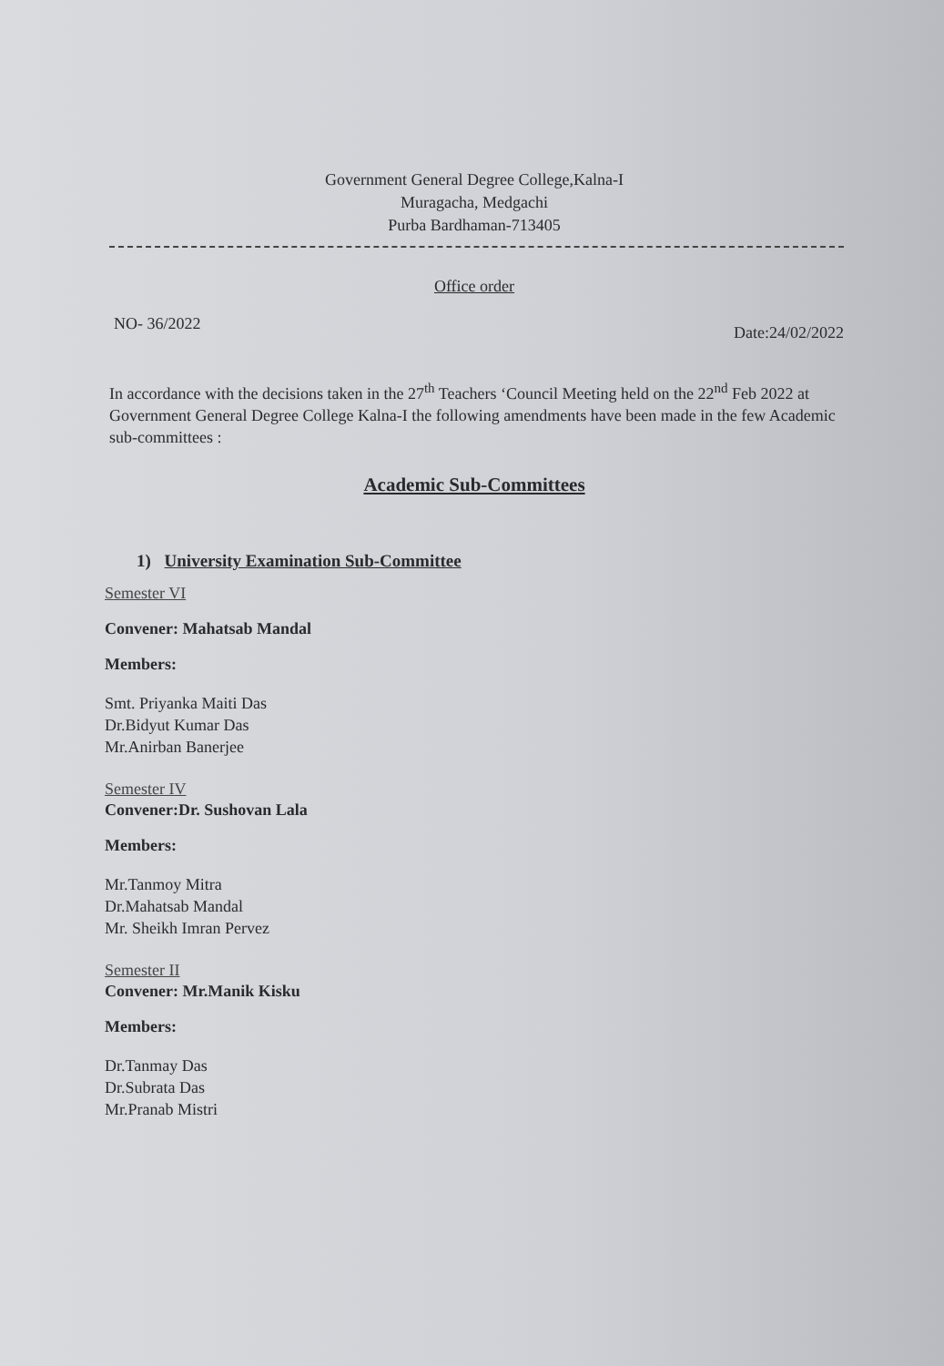Government General Degree College,Kalna-I
Muragacha, Medgachi
Purba Bardhaman-713405
Office order
NO- 36/2022 Date:24/02/2022
In accordance with the decisions taken in the 27<sup>th</sup> Teachers ‘Council Meeting held on the 22<sup>nd</sup> Feb 2022 at Government General Degree College Kalna-I the following amendments have been made in the few Academic sub-committees :
Academic Sub-Committees
1) University Examination Sub-Committee
Semester VI
Convener: Mahatsab Mandal
Members:
Smt. Priyanka Maiti Das
Dr.Bidyut Kumar Das
Mr.Anirban Banerjee
Semester IV
Convener:Dr. Sushovan Lala
Members:
Mr.Tanmoy Mitra
Dr.Mahatsab Mandal
Mr. Sheikh Imran Pervez
Semester II
Convener: Mr.Manik Kisku
Members:
Dr.Tanmay Das
Dr.Subrata Das
Mr.Pranab Mistri